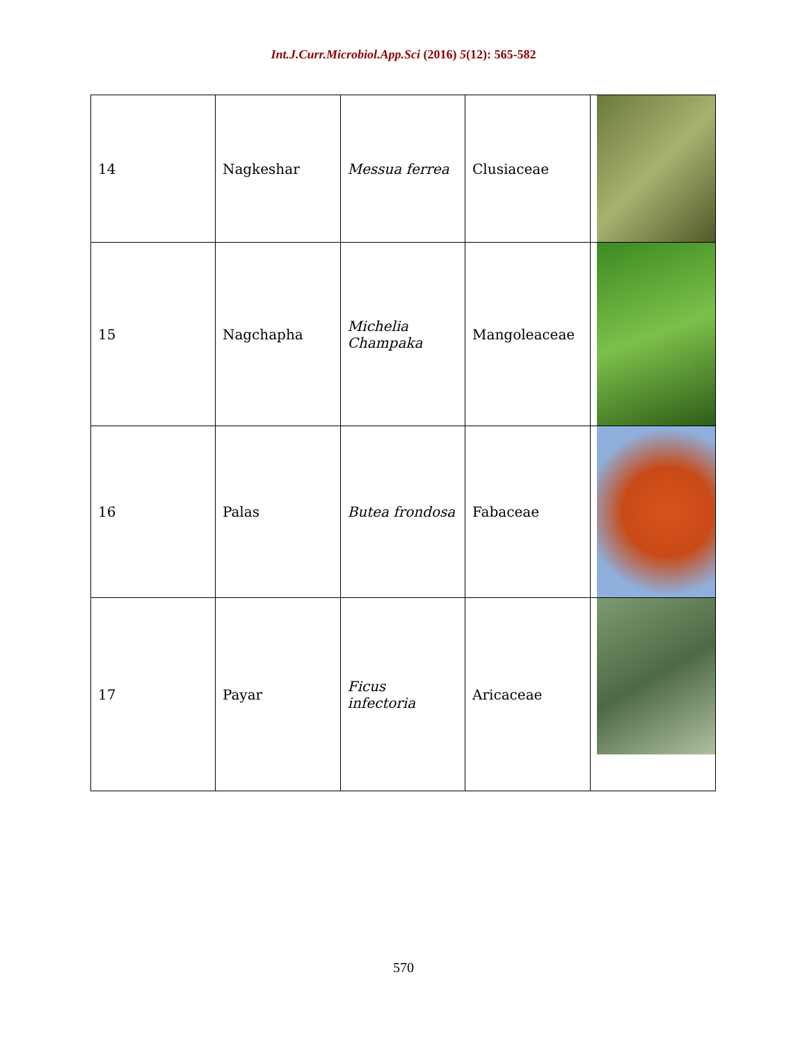Int.J.Curr.Microbiol.App.Sci (2016) 5(12): 565-582
| 14 | Nagkeshar | Messua ferrea | Clusiaceae | |
| 15 | Nagchapha | Michelia Champaka | Mangoleaceae | |
| 16 | Palas | Butea frondosa | Fabaceae | |
| 17 | Payar | Ficus infectoria | Aricaceae | |
570